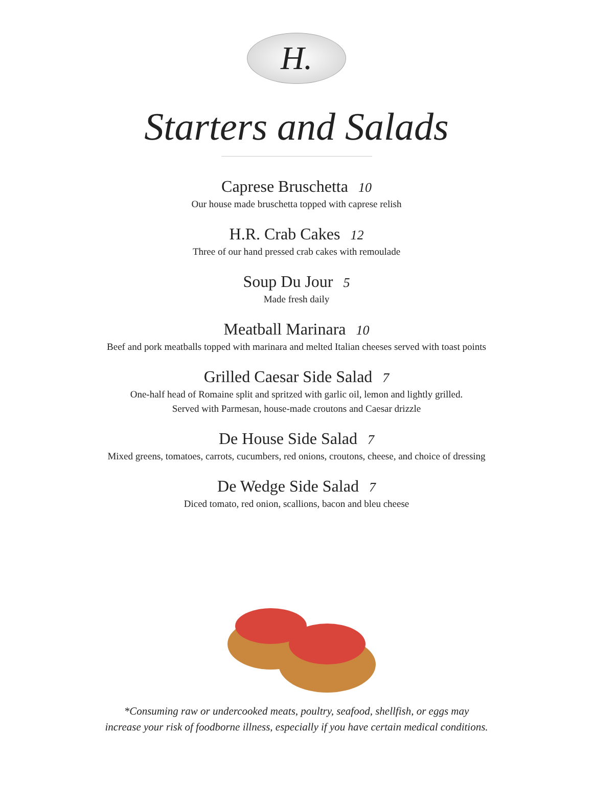H.
Starters and Salads
Caprese Bruschetta 10
Our house made bruschetta topped with caprese relish
H.R. Crab Cakes 12
Three of our hand pressed crab cakes with remoulade
Soup Du Jour 5
Made fresh daily
Meatball Marinara 10
Beef and pork meatballs topped with marinara and melted Italian cheeses served with toast points
Grilled Caesar Side Salad 7
One-half head of Romaine split and spritzed with garlic oil, lemon and lightly grilled.
Served with Parmesan, house-made croutons and Caesar drizzle
De House Side Salad 7
Mixed greens, tomatoes, carrots, cucumbers, red onions, croutons, cheese, and choice of dressing
De Wedge Side Salad 7
Diced tomato, red onion, scallions, bacon and bleu cheese
*Consuming raw or undercooked meats, poultry, seafood, shellfish, or eggs may
increase your risk of foodborne illness, especially if you have certain medical conditions.